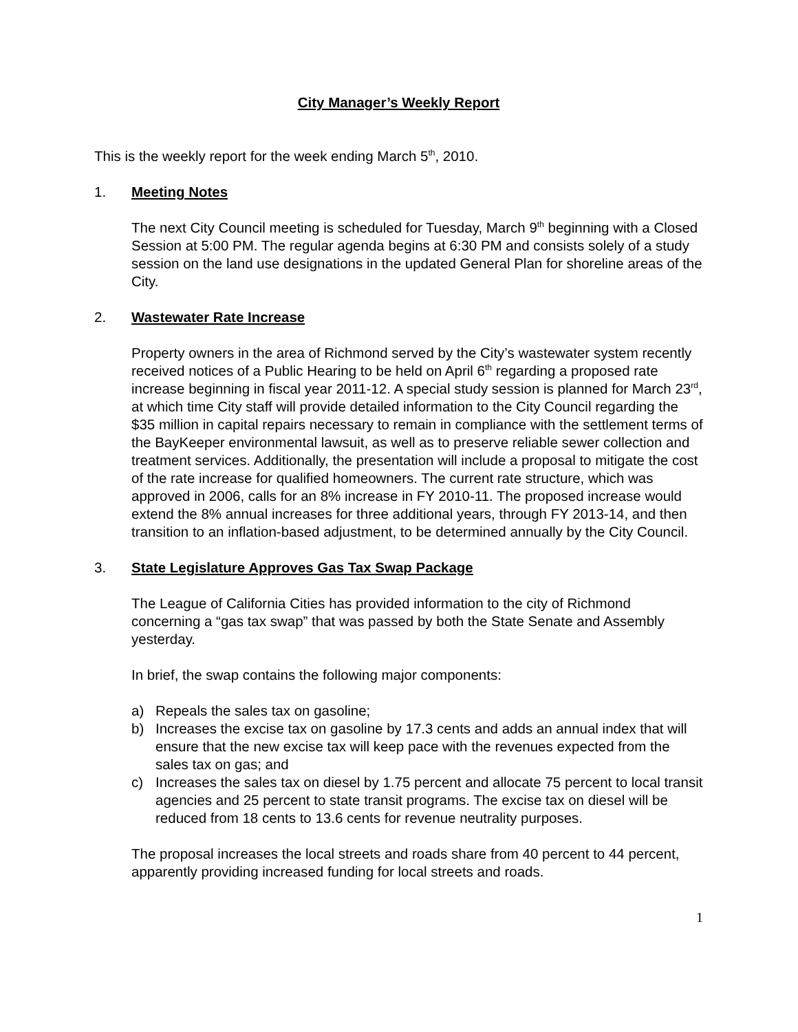City Manager’s Weekly Report
This is the weekly report for the week ending March 5<sup>th</sup>, 2010.
1. Meeting Notes
The next City Council meeting is scheduled for Tuesday, March 9<sup>th</sup> beginning with a Closed Session at 5:00 PM. The regular agenda begins at 6:30 PM and consists solely of a study session on the land use designations in the updated General Plan for shoreline areas of the City.
2. Wastewater Rate Increase
Property owners in the area of Richmond served by the City’s wastewater system recently received notices of a Public Hearing to be held on April 6<sup>th</sup> regarding a proposed rate increase beginning in fiscal year 2011-12. A special study session is planned for March 23<sup>rd</sup>, at which time City staff will provide detailed information to the City Council regarding the $35 million in capital repairs necessary to remain in compliance with the settlement terms of the BayKeeper environmental lawsuit, as well as to preserve reliable sewer collection and treatment services. Additionally, the presentation will include a proposal to mitigate the cost of the rate increase for qualified homeowners. The current rate structure, which was approved in 2006, calls for an 8% increase in FY 2010-11. The proposed increase would extend the 8% annual increases for three additional years, through FY 2013-14, and then transition to an inflation-based adjustment, to be determined annually by the City Council.
3. State Legislature Approves Gas Tax Swap Package
The League of California Cities has provided information to the city of Richmond concerning a “gas tax swap” that was passed by both the State Senate and Assembly yesterday.
In brief, the swap contains the following major components:
a) Repeals the sales tax on gasoline;
b) Increases the excise tax on gasoline by 17.3 cents and adds an annual index that will ensure that the new excise tax will keep pace with the revenues expected from the sales tax on gas; and
c) Increases the sales tax on diesel by 1.75 percent and allocate 75 percent to local transit agencies and 25 percent to state transit programs. The excise tax on diesel will be reduced from 18 cents to 13.6 cents for revenue neutrality purposes.
The proposal increases the local streets and roads share from 40 percent to 44 percent, apparently providing increased funding for local streets and roads.
1